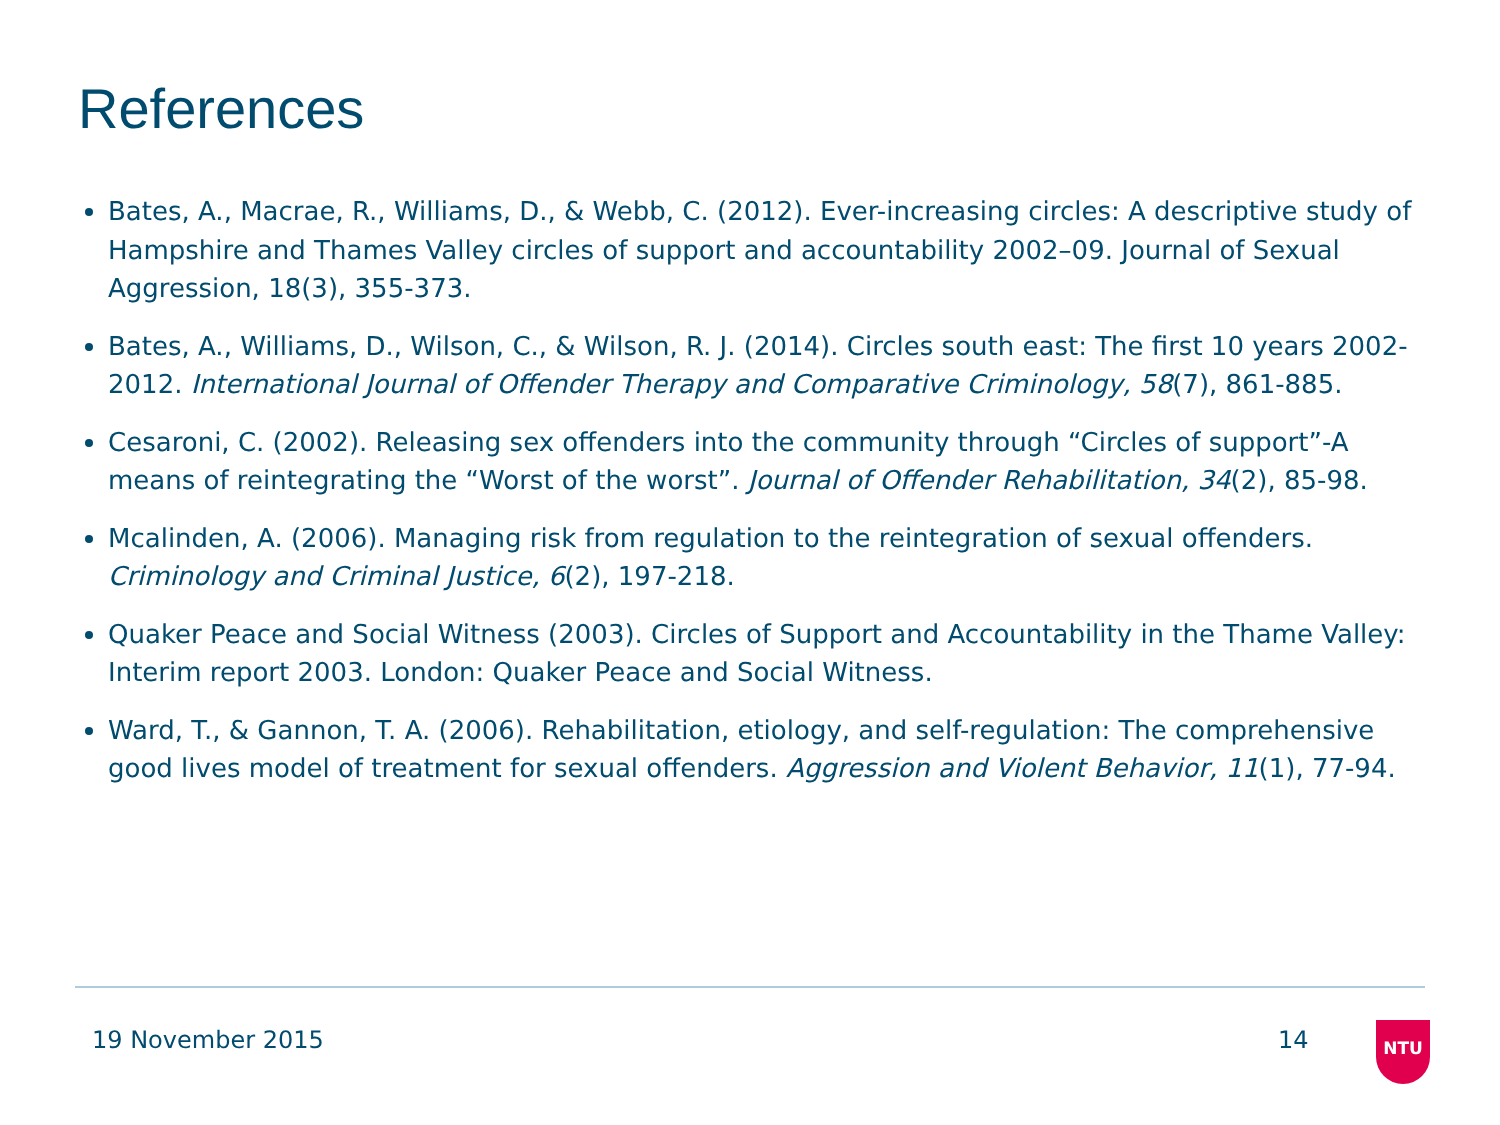References
Bates, A., Macrae, R., Williams, D., & Webb, C. (2012). Ever-increasing circles: A descriptive study of Hampshire and Thames Valley circles of support and accountability 2002–09. Journal of Sexual Aggression, 18(3), 355-373.
Bates, A., Williams, D., Wilson, C., & Wilson, R. J. (2014). Circles south east: The first 10 years 2002-2012. International Journal of Offender Therapy and Comparative Criminology, 58(7), 861-885.
Cesaroni, C. (2002). Releasing sex offenders into the community through “Circles of support”-A means of reintegrating the “Worst of the worst”. Journal of Offender Rehabilitation, 34(2), 85-98.
Mcalinden, A. (2006). Managing risk from regulation to the reintegration of sexual offenders. Criminology and Criminal Justice, 6(2), 197-218.
Quaker Peace and Social Witness (2003). Circles of Support and Accountability in the Thame Valley: Interim report 2003. London: Quaker Peace and Social Witness.
Ward, T., & Gannon, T. A. (2006). Rehabilitation, etiology, and self-regulation: The comprehensive good lives model of treatment for sexual offenders. Aggression and Violent Behavior, 11(1), 77-94.
19 November 2015 14 NTU